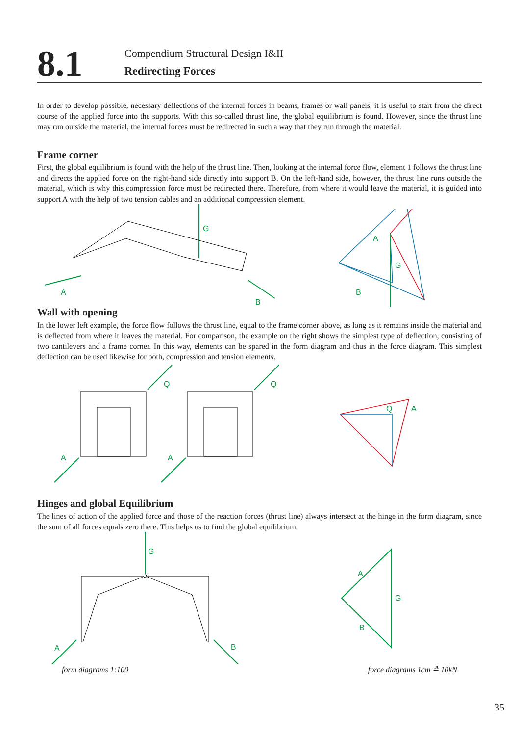8.1
Compendium Structural Design I&II
Redirecting Forces
In order to develop possible, necessary deflections of the internal forces in beams, frames or wall panels, it is useful to start from the direct course of the applied force into the supports. With this so-called thrust line, the global equilibrium is found. However, since the thrust line may run outside the material, the internal forces must be redirected in such a way that they run through the material.
Frame corner
First, the global equilibrium is found with the help of the thrust line. Then, looking at the internal force flow, element 1 follows the thrust line and directs the applied force on the right-hand side directly into support B. On the left-hand side, however, the thrust line runs outside the material, which is why this compression force must be redirected there. Therefore, from where it would leave the material, it is guided into support A with the help of two tension cables and an additional compression element.
G
A
B
G
A
B
Wall with opening
In the lower left example, the force flow follows the thrust line, equal to the frame corner above, as long as it remains inside the material and is deflected from where it leaves the material. For comparison, the example on the right shows the simplest type of deflection, consisting of two cantilevers and a frame corner. In this way, elements can be spared in the form diagram and thus in the force diagram. This simplest deflection can be used likewise for both, compression and tension elements.
Q
Q
A
A
Q
A
Hinges and global Equilibrium
The lines of action of the applied force and those of the reaction forces (thrust line) always intersect at the hinge in the form diagram, since the sum of all forces equals zero there. This helps us to find the global equilibrium.
G
A
B
A
G
B
form diagrams 1:100 force diagrams 1cm ≙ 10kN
35